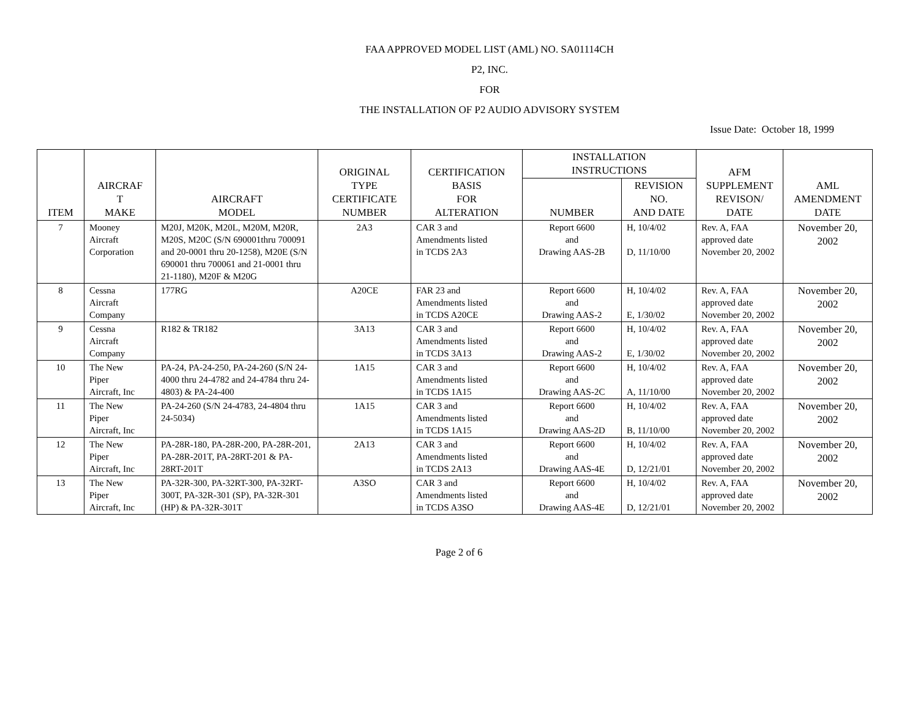FAA APPROVED MODEL LIST (AML) NO. SA01114CH
P2, INC.
FOR
THE INSTALLATION OF P2 AUDIO ADVISORY SYSTEM
Issue Date: October 18, 1999
| ITEM | AIRCRAF T MAKE | AIRCRAFT MODEL | ORIGINAL TYPE CERTIFICATE NUMBER | CERTIFICATION BASIS FOR ALTERATION | INSTALLATION INSTRUCTIONS | | AFM SUPPLEMENT REVISON/ DATE | AML AMENDMENT DATE |
| --- | --- | --- | --- | --- | --- | --- | --- | --- |
| | | | | | NUMBER | REVISION NO. AND DATE | | |
| 7 | Mooney Aircraft Corporation | M20J, M20K, M20L, M20M, M20R, M20S, M20C (S/N 690001thru 700091 and 20-0001 thru 20-1258), M20E (S/N 690001 thru 700061 and 21-0001 thru 21-1180), M20F & M20G | 2A3 | CAR 3 and Amendments listed in TCDS 2A3 | Report 6600 and Drawing AAS-2B | H, 10/4/02 D, 11/10/00 | Rev. A, FAA approved date November 20, 2002 | November 20, 2002 |
| 8 | Cessna Aircraft Company | 177RG | A20CE | FAR 23 and Amendments listed in TCDS A20CE | Report 6600 and Drawing AAS-2 | H, 10/4/02 E, 1/30/02 | Rev. A, FAA approved date November 20, 2002 | November 20, 2002 |
| 9 | Cessna Aircraft Company | R182 & TR182 | 3A13 | CAR 3 and Amendments listed in TCDS 3A13 | Report 6600 and Drawing AAS-2 | H, 10/4/02 E, 1/30/02 | Rev. A, FAA approved date November 20, 2002 | November 20, 2002 |
| 10 | The New Piper Aircraft, Inc | PA-24, PA-24-250, PA-24-260 (S/N 24-4000 thru 24-4782 and 24-4784 thru 24-4803) & PA-24-400 | 1A15 | CAR 3 and Amendments listed in TCDS 1A15 | Report 6600 and Drawing AAS-2C | H, 10/4/02 A, 11/10/00 | Rev. A, FAA approved date November 20, 2002 | November 20, 2002 |
| 11 | The New Piper Aircraft, Inc | PA-24-260 (S/N 24-4783, 24-4804 thru 24-5034) | 1A15 | CAR 3 and Amendments listed in TCDS 1A15 | Report 6600 and Drawing AAS-2D | H, 10/4/02 B, 11/10/00 | Rev. A, FAA approved date November 20, 2002 | November 20, 2002 |
| 12 | The New Piper Aircraft, Inc | PA-28R-180, PA-28R-200, PA-28R-201, PA-28R-201T, PA-28RT-201 & PA-28RT-201T | 2A13 | CAR 3 and Amendments listed in TCDS 2A13 | Report 6600 and Drawing AAS-4E | H, 10/4/02 D, 12/21/01 | Rev. A, FAA approved date November 20, 2002 | November 20, 2002 |
| 13 | The New Piper Aircraft, Inc | PA-32R-300, PA-32RT-300, PA-32RT-300T, PA-32R-301 (SP), PA-32R-301 (HP) & PA-32R-301T | A3SO | CAR 3 and Amendments listed in TCDS A3SO | Report 6600 and Drawing AAS-4E | H, 10/4/02 D, 12/21/01 | Rev. A, FAA approved date November 20, 2002 | November 20, 2002 |
Page 2 of 6